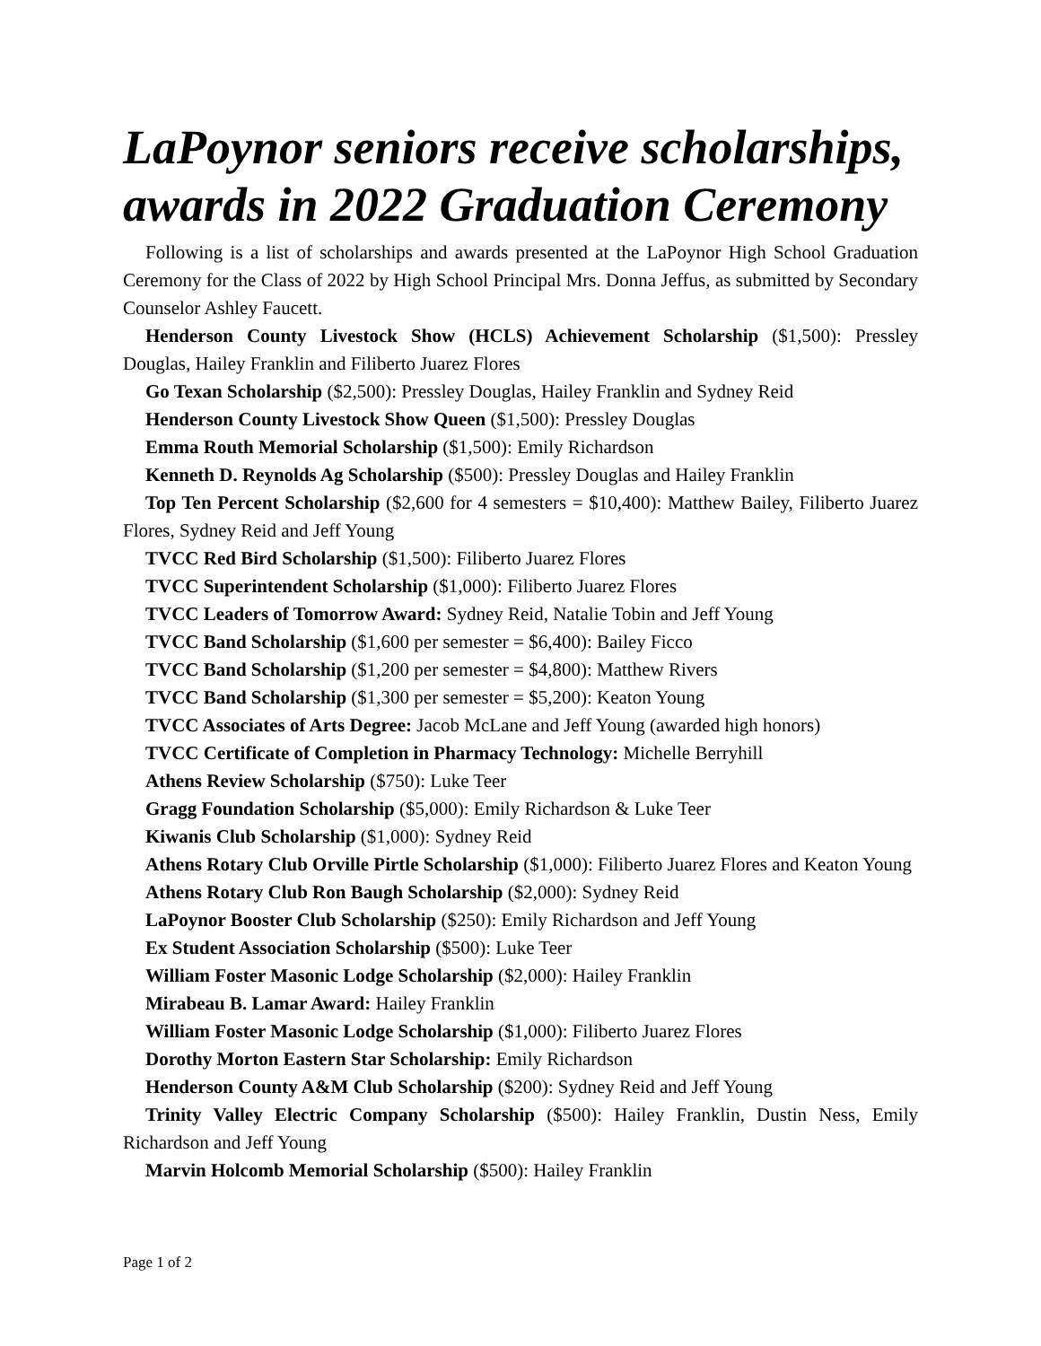LaPoynor seniors receive scholarships, awards in 2022 Graduation Ceremony
Following is a list of scholarships and awards presented at the LaPoynor High School Graduation Ceremony for the Class of 2022 by High School Principal Mrs. Donna Jeffus, as submitted by Secondary Counselor Ashley Faucett.
Henderson County Livestock Show (HCLS) Achievement Scholarship ($1,500): Pressley Douglas, Hailey Franklin and Filiberto Juarez Flores
Go Texan Scholarship ($2,500): Pressley Douglas, Hailey Franklin and Sydney Reid
Henderson County Livestock Show Queen ($1,500): Pressley Douglas
Emma Routh Memorial Scholarship ($1,500): Emily Richardson
Kenneth D. Reynolds Ag Scholarship ($500): Pressley Douglas and Hailey Franklin
Top Ten Percent Scholarship ($2,600 for 4 semesters = $10,400): Matthew Bailey, Filiberto Juarez Flores, Sydney Reid and Jeff Young
TVCC Red Bird Scholarship ($1,500): Filiberto Juarez Flores
TVCC Superintendent Scholarship ($1,000): Filiberto Juarez Flores
TVCC Leaders of Tomorrow Award: Sydney Reid, Natalie Tobin and Jeff Young
TVCC Band Scholarship ($1,600 per semester = $6,400): Bailey Ficco
TVCC Band Scholarship ($1,200 per semester = $4,800): Matthew Rivers
TVCC Band Scholarship ($1,300 per semester = $5,200): Keaton Young
TVCC Associates of Arts Degree: Jacob McLane and Jeff Young (awarded high honors)
TVCC Certificate of Completion in Pharmacy Technology: Michelle Berryhill
Athens Review Scholarship ($750): Luke Teer
Gragg Foundation Scholarship ($5,000): Emily Richardson & Luke Teer
Kiwanis Club Scholarship ($1,000): Sydney Reid
Athens Rotary Club Orville Pirtle Scholarship ($1,000): Filiberto Juarez Flores and Keaton Young
Athens Rotary Club Ron Baugh Scholarship ($2,000): Sydney Reid
LaPoynor Booster Club Scholarship ($250): Emily Richardson and Jeff Young
Ex Student Association Scholarship ($500): Luke Teer
William Foster Masonic Lodge Scholarship ($2,000): Hailey Franklin
Mirabeau B. Lamar Award: Hailey Franklin
William Foster Masonic Lodge Scholarship ($1,000): Filiberto Juarez Flores
Dorothy Morton Eastern Star Scholarship: Emily Richardson
Henderson County A&M Club Scholarship ($200): Sydney Reid and Jeff Young
Trinity Valley Electric Company Scholarship ($500): Hailey Franklin, Dustin Ness, Emily Richardson and Jeff Young
Marvin Holcomb Memorial Scholarship ($500): Hailey Franklin
Page 1 of 2